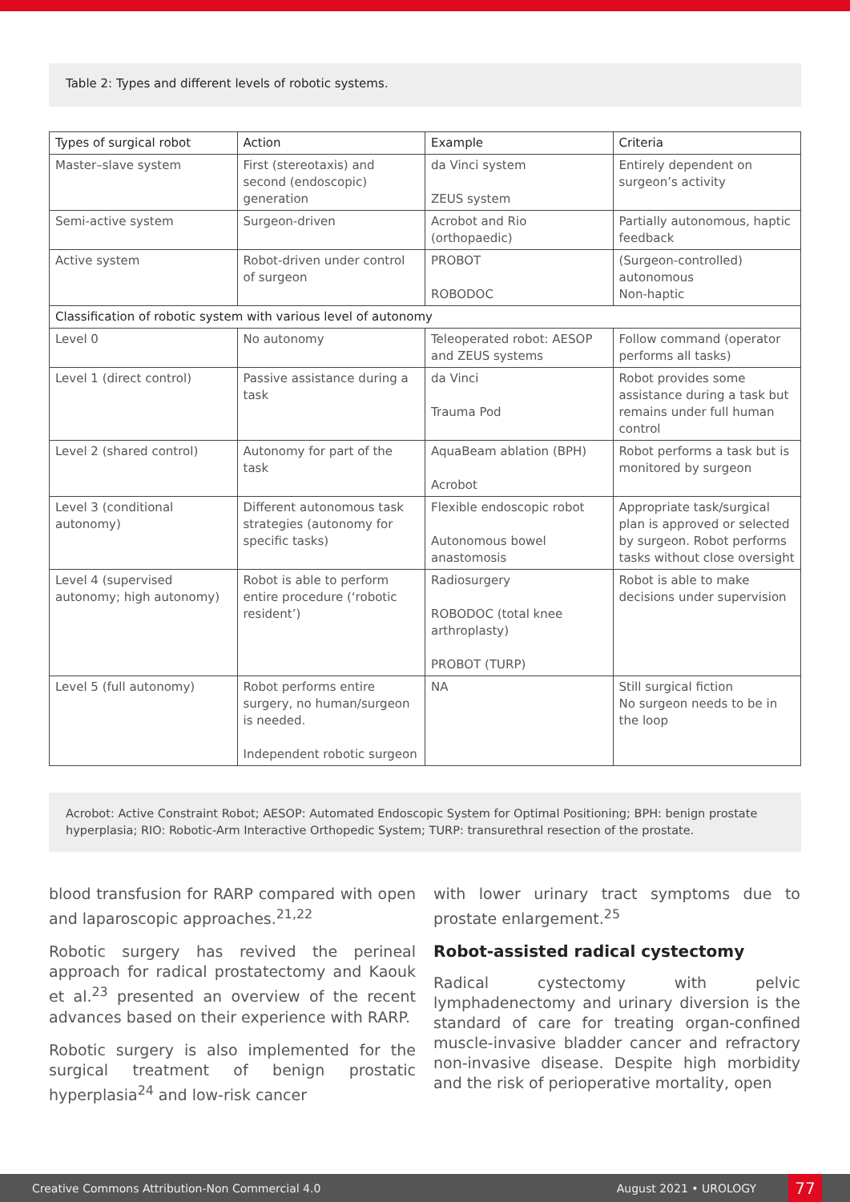Table 2: Types and different levels of robotic systems.
| Types of surgical robot | Action | Example | Criteria |
| --- | --- | --- | --- |
| Master–slave system | First (stereotaxis) and second (endoscopic) generation | da Vinci system ZEUS system | Entirely dependent on surgeon’s activity |
| Semi-active system | Surgeon-driven | Acrobot and Rio (orthopaedic) | Partially autonomous, haptic feedback |
| Active system | Robot-driven under control of surgeon | PROBOT ROBODOC | (Surgeon-controlled) autonomous Non-haptic |
| Classification of robotic system with various level of autonomy | | | |
| Level 0 | No autonomy | Teleoperated robot: AESOP and ZEUS systems | Follow command (operator performs all tasks) |
| Level 1 (direct control) | Passive assistance during a task | da Vinci Trauma Pod | Robot provides some assistance during a task but remains under full human control |
| Level 2 (shared control) | Autonomy for part of the task | AquaBeam ablation (BPH) Acrobot | Robot performs a task but is monitored by surgeon |
| Level 3 (conditional autonomy) | Different autonomous task strategies (autonomy for specific tasks) | Flexible endoscopic robot Autonomous bowel anastomosis | Appropriate task/surgical plan is approved or selected by surgeon. Robot performs tasks without close oversight |
| Level 4 (supervised autonomy; high autonomy) | Robot is able to perform entire procedure (‘robotic resident’) | Radiosurgery ROBODOC (total knee arthroplasty) PROBOT (TURP) | Robot is able to make decisions under supervision |
| Level 5 (full autonomy) | Robot performs entire surgery, no human/surgeon is needed. Independent robotic surgeon | NA | Still surgical fiction No surgeon needs to be in the loop |
Acrobot: Active Constraint Robot; AESOP: Automated Endoscopic System for Optimal Positioning; BPH: benign prostate hyperplasia; RIO: Robotic-Arm Interactive Orthopedic System; TURP: transurethral resection of the prostate.
blood transfusion for RARP compared with open and laparoscopic approaches.<sup>21,22</sup>
Robotic surgery has revived the perineal approach for radical prostatectomy and Kaouk et al.<sup>23</sup> presented an overview of the recent advances based on their experience with RARP.
Robotic surgery is also implemented for the surgical treatment of benign prostatic hyperplasia<sup>24</sup> and low-risk cancer
with lower urinary tract symptoms due to prostate enlargement.<sup>25</sup>
Robot-assisted radical cystectomy
Radical cystectomy with pelvic lymphadenectomy and urinary diversion is the standard of care for treating organ-confined muscle-invasive bladder cancer and refractory non-invasive disease. Despite high morbidity and the risk of perioperative mortality, open
Creative Commons Attribution-Non Commercial 4.0 August 2021 • UROLOGY 77